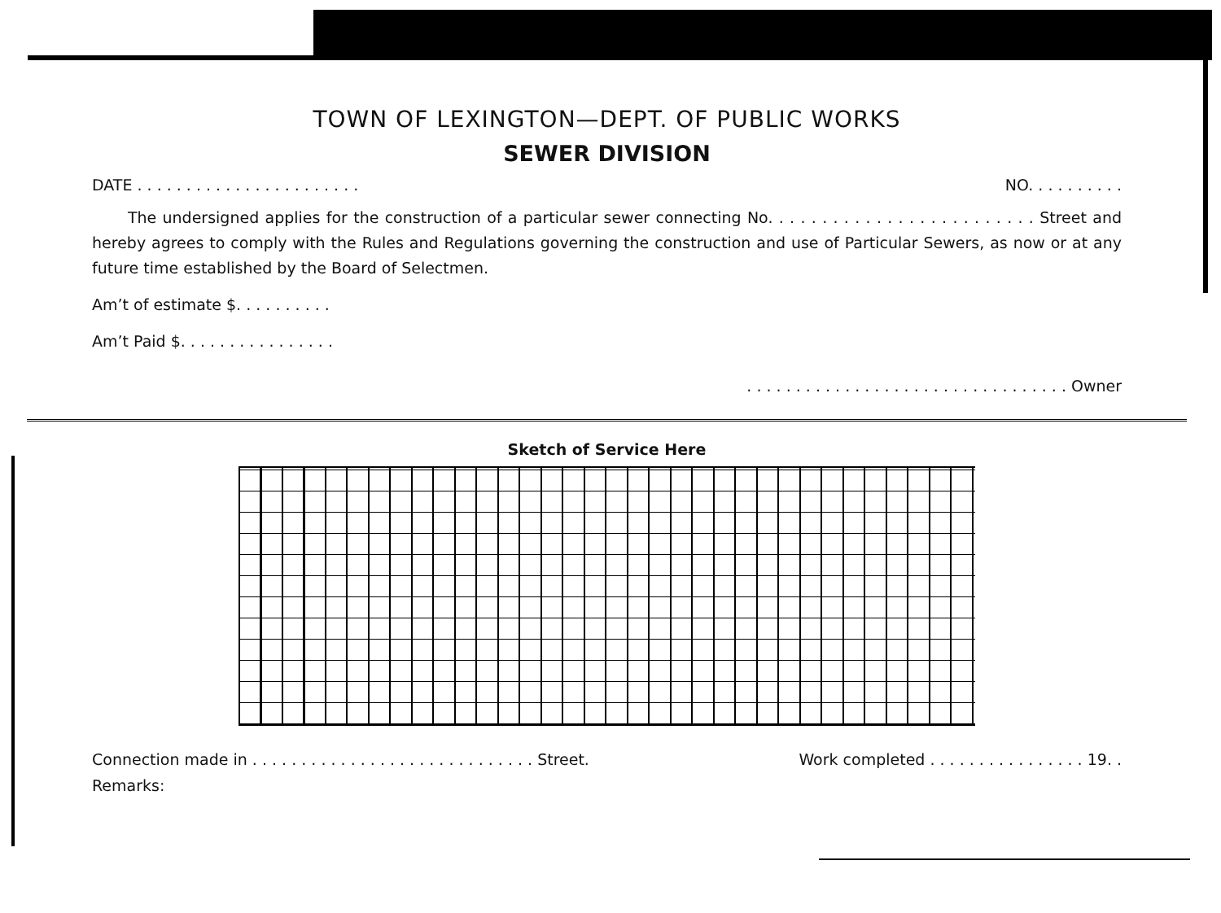TOWN OF LEXINGTON—DEPT. OF PUBLIC WORKS
SEWER DIVISION
DATE . . . . . . . . . . . . . . . . . . . . . . . NO. . . . . . . . . .
The undersigned applies for the construction of a particular sewer connecting No. . . . . . . . . . . . . . . . . . . . . . . . . Street and hereby agrees to comply with the Rules and Regulations governing the construction and use of Particular Sewers, as now or at any future time established by the Board of Selectmen.
Am’t of estimate $. . . . . . . . . .
Am’t Paid $. . . . . . . . . . . . . . . .
. . . . . . . . . . . . . . . . . . . . . . . . . . . . . . . . . Owner
Sketch of Service Here
Connection made in . . . . . . . . . . . . . . . . . . . . . . . . . . . . . Street. Work completed . . . . . . . . . . . . . . . . 19. .
Remarks: